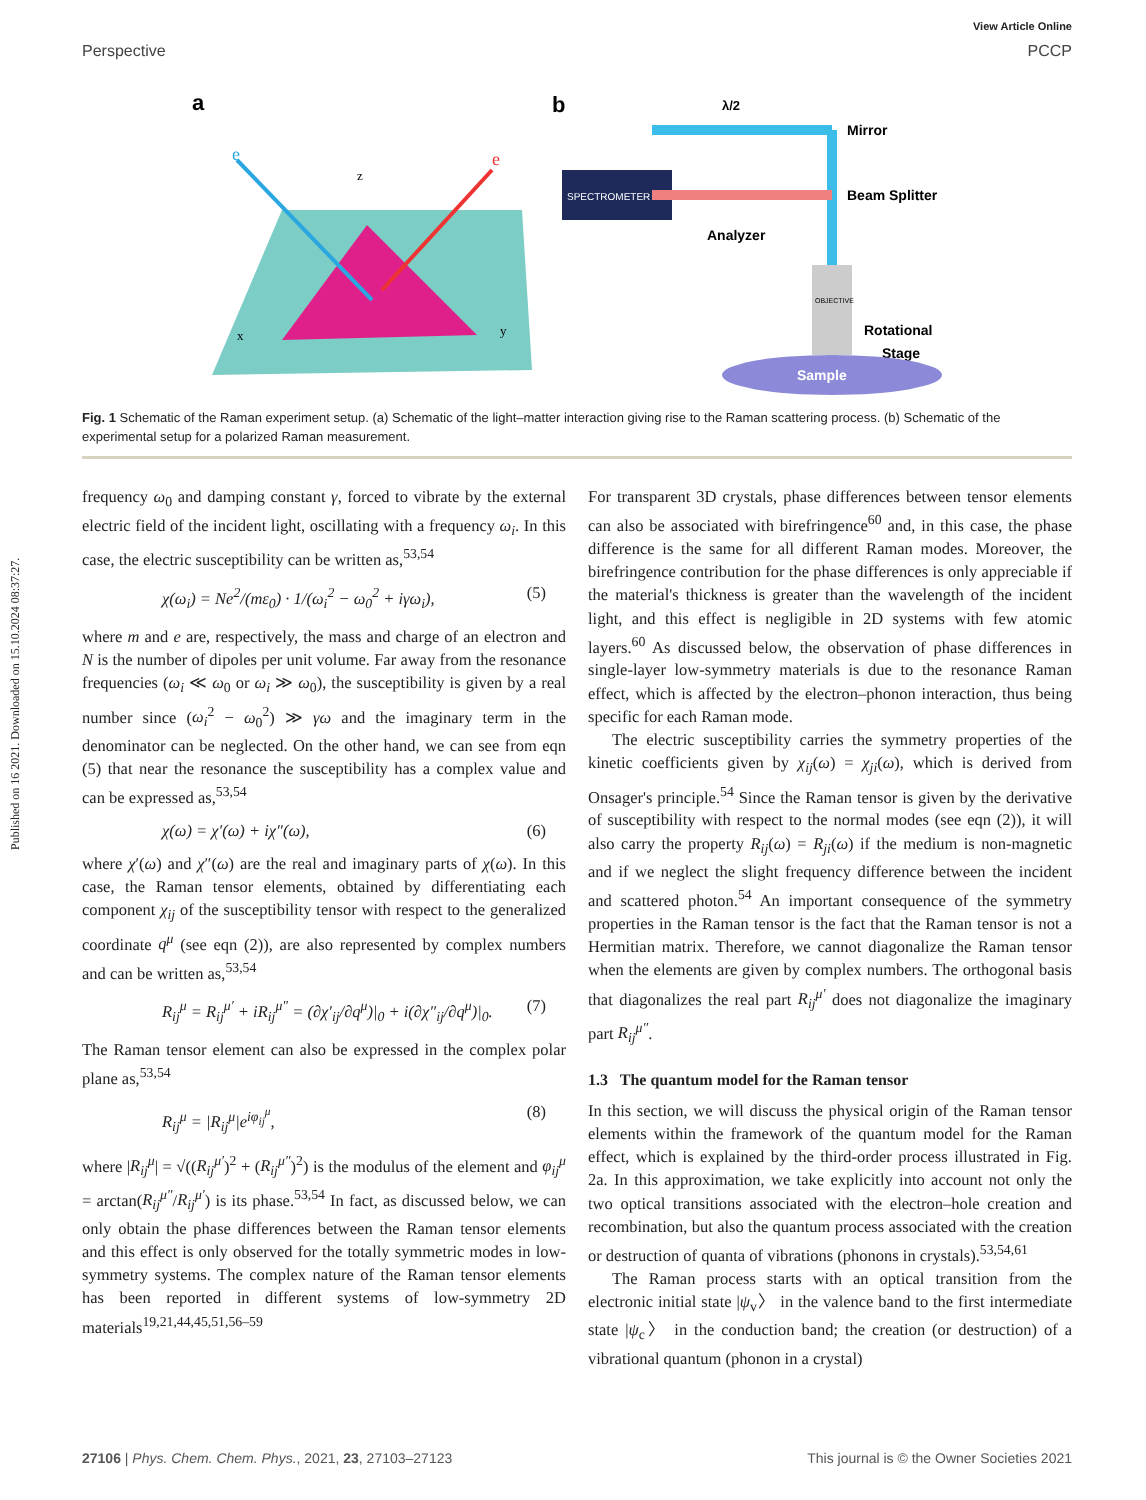View Article Online
Perspective PCCP
Published on 16 2021. Downloaded on 15.10.2024 08:37:27.
a
e
e
z
x
y
b
SPECTROMETER
Mirror
Beam Splitter
Analyzer
λ/2
OBJECTIVE
Rotational
Stage
Sample
Fig. 1 Schematic of the Raman experiment setup. (a) Schematic of the light–matter interaction giving rise to the Raman scattering process. (b) Schematic of the experimental setup for a polarized Raman measurement.
frequency ω<sub>0</sub> and damping constant γ, forced to vibrate by the external electric field of the incident light, oscillating with a frequency ω<sub>i</sub>. In this case, the electric susceptibility can be written as,<sup>53,54</sup>
χ(ω<sub>i</sub>) = Ne<sup>2</sup>/(mε<sub>0</sub>) · 1/(ω<sub>i</sub><sup>2</sup> − ω<sub>0</sub><sup>2</sup> + iγω<sub>i</sub>), (5)
where m and e are, respectively, the mass and charge of an electron and N is the number of dipoles per unit volume. Far away from the resonance frequencies (ω<sub>i</sub> ≪ ω<sub>0</sub> or ω<sub>i</sub> ≫ ω<sub>0</sub>), the susceptibility is given by a real number since (ω<sub>i</sub><sup>2</sup> − ω<sub>0</sub><sup>2</sup>) ≫ γω and the imaginary term in the denominator can be neglected. On the other hand, we can see from eqn (5) that near the resonance the susceptibility has a complex value and can be expressed as,<sup>53,54</sup>
χ(ω) = χ′(ω) + iχ″(ω), (6)
where χ′(ω) and χ″(ω) are the real and imaginary parts of χ(ω). In this case, the Raman tensor elements, obtained by differentiating each component χ<sub>ij</sub> of the susceptibility tensor with respect to the generalized coordinate q<sup>μ</sup> (see eqn (2)), are also represented by complex numbers and can be written as,<sup>53,54</sup>
R<sub>ij</sub><sup>μ</sup> = R<sub>ij</sub><sup>μ′</sup> + iR<sub>ij</sub><sup>μ″</sup> = (∂χ′<sub>ij</sub>/∂q<sup>μ</sup>)|<sub>0</sub> + i(∂χ″<sub>ij</sub>/∂q<sup>μ</sup>)|<sub>0</sub>. (7)
The Raman tensor element can also be expressed in the complex polar plane as,<sup>53,54</sup>
R<sub>ij</sub><sup>μ</sup> = |R<sub>ij</sub><sup>μ</sup>|e<sup>iφ<sub>ij</sub><sup>μ</sup></sup>, (8)
where |R<sub>ij</sub><sup>μ</sup>| = √((R<sub>ij</sub><sup>μ′</sup>)<sup>2</sup> + (R<sub>ij</sub><sup>μ″</sup>)<sup>2</sup>) is the modulus of the element and φ<sub>ij</sub><sup>μ</sup> = arctan(R<sub>ij</sub><sup>μ″</sup>/R<sub>ij</sub><sup>μ′</sup>) is its phase.<sup>53,54</sup> In fact, as discussed below, we can only obtain the phase differences between the Raman tensor elements and this effect is only observed for the totally symmetric modes in low-symmetry systems. The complex nature of the Raman tensor elements has been reported in different systems of low-symmetry 2D materials<sup>19,21,44,45,51,56–59</sup>
For transparent 3D crystals, phase differences between tensor elements can also be associated with birefringence<sup>60</sup> and, in this case, the phase difference is the same for all different Raman modes. Moreover, the birefringence contribution for the phase differences is only appreciable if the material's thickness is greater than the wavelength of the incident light, and this effect is negligible in 2D systems with few atomic layers.<sup>60</sup> As discussed below, the observation of phase differences in single-layer low-symmetry materials is due to the resonance Raman effect, which is affected by the electron–phonon interaction, thus being specific for each Raman mode.
The electric susceptibility carries the symmetry properties of the kinetic coefficients given by χ<sub>ij</sub>(ω) = χ<sub>ji</sub>(ω), which is derived from Onsager's principle.<sup>54</sup> Since the Raman tensor is given by the derivative of susceptibility with respect to the normal modes (see eqn (2)), it will also carry the property R<sub>ij</sub>(ω) = R<sub>ji</sub>(ω) if the medium is non-magnetic and if we neglect the slight frequency difference between the incident and scattered photon.<sup>54</sup> An important consequence of the symmetry properties in the Raman tensor is the fact that the Raman tensor is not a Hermitian matrix. Therefore, we cannot diagonalize the Raman tensor when the elements are given by complex numbers. The orthogonal basis that diagonalizes the real part R<sub>ij</sub><sup>μ′</sup> does not diagonalize the imaginary part R<sub>ij</sub><sup>μ″</sup>.
1.3 The quantum model for the Raman tensor
In this section, we will discuss the physical origin of the Raman tensor elements within the framework of the quantum model for the Raman effect, which is explained by the third-order process illustrated in Fig. 2a. In this approximation, we take explicitly into account not only the two optical transitions associated with the electron–hole creation and recombination, but also the quantum process associated with the creation or destruction of quanta of vibrations (phonons in crystals).<sup>53,54,61</sup>
The Raman process starts with an optical transition from the electronic initial state |ψ<sub>v</sub>〉 in the valence band to the first intermediate state |ψ<sub>c</sub>〉 in the conduction band; the creation (or destruction) of a vibrational quantum (phonon in a crystal)
27106 | Phys. Chem. Chem. Phys., 2021, 23, 27103–27123 This journal is © the Owner Societies 2021